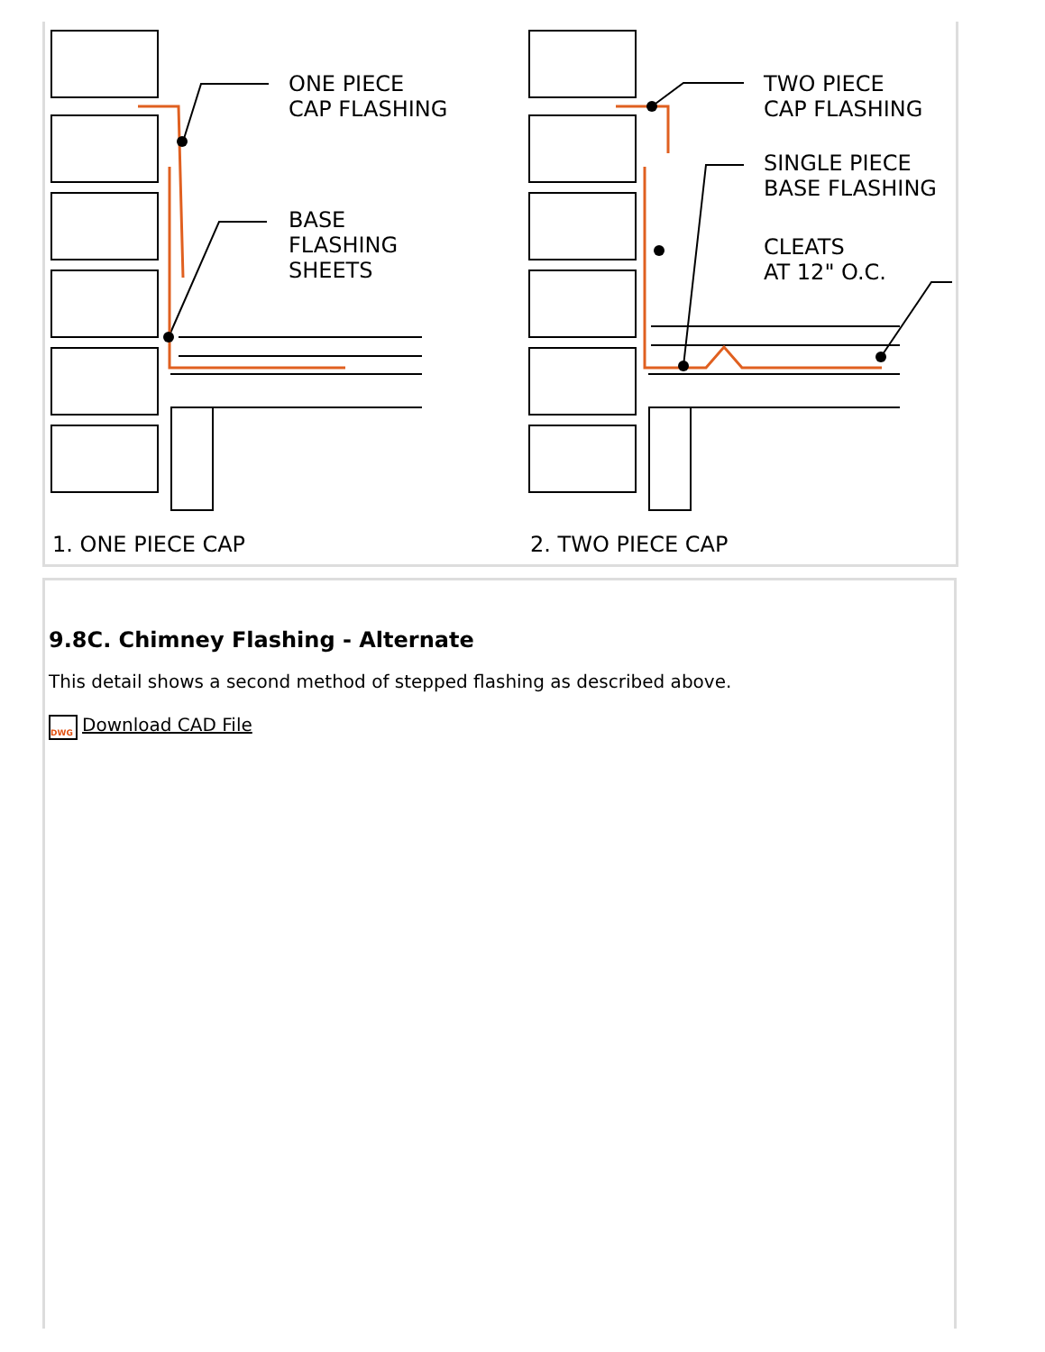ONE PIECE
CAP FLASHING
BASE
FLASHING
SHEETS
TWO PIECE
CAP FLASHING
SINGLE PIECE
BASE FLASHING
CLEATS
AT 12" O.C.
1. ONE PIECE CAP 2. TWO PIECE CAP
9.8C. Chimney Flashing - Alternate
This detail shows a second method of stepped flashing as described above.
DWG Download CAD File